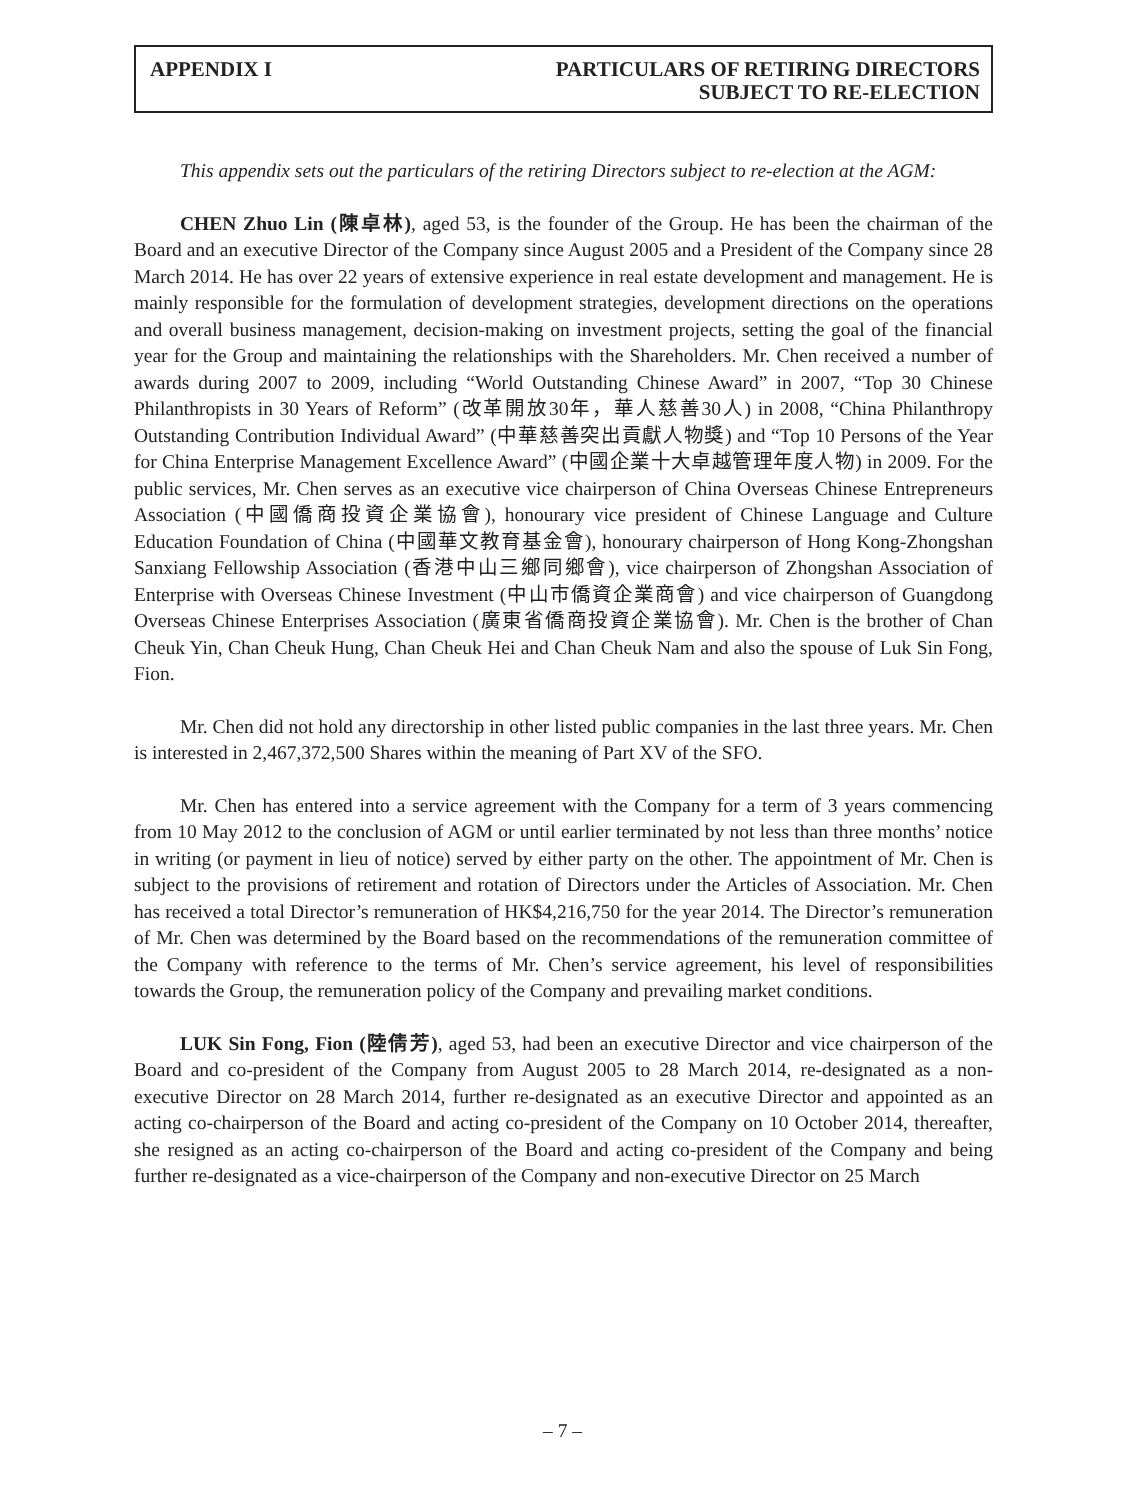APPENDIX I PARTICULARS OF RETIRING DIRECTORS
SUBJECT TO RE-ELECTION
This appendix sets out the particulars of the retiring Directors subject to re-election at the AGM:
CHEN Zhuo Lin (陳卓林), aged 53, is the founder of the Group. He has been the chairman of the Board and an executive Director of the Company since August 2005 and a President of the Company since 28 March 2014. He has over 22 years of extensive experience in real estate development and management. He is mainly responsible for the formulation of development strategies, development directions on the operations and overall business management, decision-making on investment projects, setting the goal of the financial year for the Group and maintaining the relationships with the Shareholders. Mr. Chen received a number of awards during 2007 to 2009, including “World Outstanding Chinese Award” in 2007, “Top 30 Chinese Philanthropists in 30 Years of Reform” (改革開放30年，華人慈善30人) in 2008, “China Philanthropy Outstanding Contribution Individual Award” (中華慈善突出貢獻人物獎) and “Top 10 Persons of the Year for China Enterprise Management Excellence Award” (中國企業十大卓越管理年度人物) in 2009. For the public services, Mr. Chen serves as an executive vice chairperson of China Overseas Chinese Entrepreneurs Association (中國僑商投資企業協會), honourary vice president of Chinese Language and Culture Education Foundation of China (中國華文教育基金會), honourary chairperson of Hong Kong-Zhongshan Sanxiang Fellowship Association (香港中山三鄉同鄉會), vice chairperson of Zhongshan Association of Enterprise with Overseas Chinese Investment (中山市僑資企業商會) and vice chairperson of Guangdong Overseas Chinese Enterprises Association (廣東省僑商投資企業協會). Mr. Chen is the brother of Chan Cheuk Yin, Chan Cheuk Hung, Chan Cheuk Hei and Chan Cheuk Nam and also the spouse of Luk Sin Fong, Fion.
Mr. Chen did not hold any directorship in other listed public companies in the last three years. Mr. Chen is interested in 2,467,372,500 Shares within the meaning of Part XV of the SFO.
Mr. Chen has entered into a service agreement with the Company for a term of 3 years commencing from 10 May 2012 to the conclusion of AGM or until earlier terminated by not less than three months’ notice in writing (or payment in lieu of notice) served by either party on the other. The appointment of Mr. Chen is subject to the provisions of retirement and rotation of Directors under the Articles of Association. Mr. Chen has received a total Director’s remuneration of HK$4,216,750 for the year 2014. The Director’s remuneration of Mr. Chen was determined by the Board based on the recommendations of the remuneration committee of the Company with reference to the terms of Mr. Chen’s service agreement, his level of responsibilities towards the Group, the remuneration policy of the Company and prevailing market conditions.
LUK Sin Fong, Fion (陸倩芳), aged 53, had been an executive Director and vice chairperson of the Board and co-president of the Company from August 2005 to 28 March 2014, re-designated as a non-executive Director on 28 March 2014, further re-designated as an executive Director and appointed as an acting co-chairperson of the Board and acting co-president of the Company on 10 October 2014, thereafter, she resigned as an acting co-chairperson of the Board and acting co-president of the Company and being further re-designated as a vice-chairperson of the Company and non-executive Director on 25 March
– 7 –